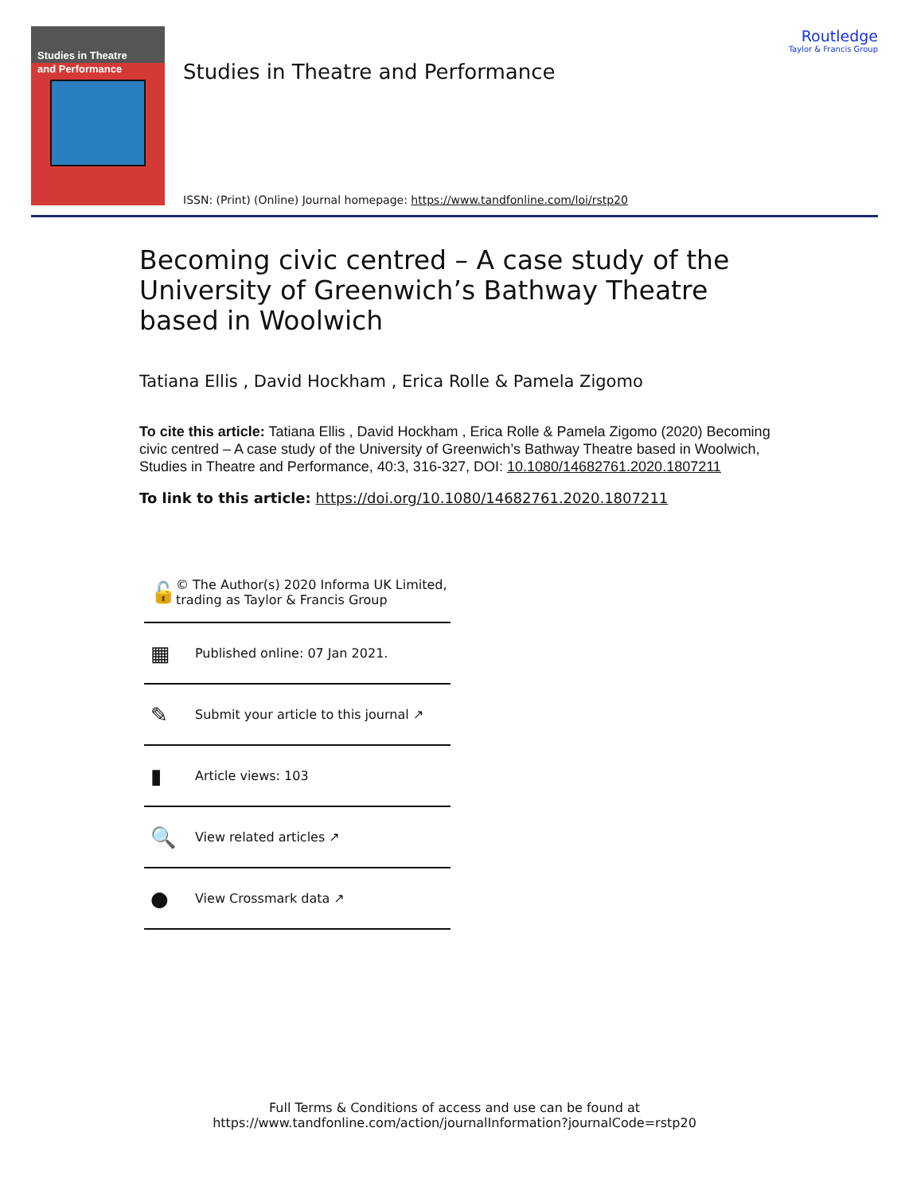Studies in Theatre
and Performance
Studies in Theatre and Performance
ISSN: (Print) (Online) Journal homepage: https://www.tandfonline.com/loi/rstp20
Routledge
Taylor & Francis Group
Becoming civic centred – A case study of the University of Greenwich’s Bathway Theatre based in Woolwich
Tatiana Ellis , David Hockham , Erica Rolle & Pamela Zigomo
To cite this article: Tatiana Ellis , David Hockham , Erica Rolle & Pamela Zigomo (2020) Becoming civic centred – A case study of the University of Greenwich’s Bathway Theatre based in Woolwich, Studies in Theatre and Performance, 40:3, 316-327, DOI: 10.1080/14682761.2020.1807211
To link to this article: https://doi.org/10.1080/14682761.2020.1807211
🔓 © The Author(s) 2020 Informa UK Limited, trading as Taylor & Francis Group
▦ Published online: 07 Jan 2021.
✎ Submit your article to this journal ↗
▮ Article views: 103
🔍 View related articles ↗
● View Crossmark data ↗
Full Terms & Conditions of access and use can be found at
https://www.tandfonline.com/action/journalInformation?journalCode=rstp20